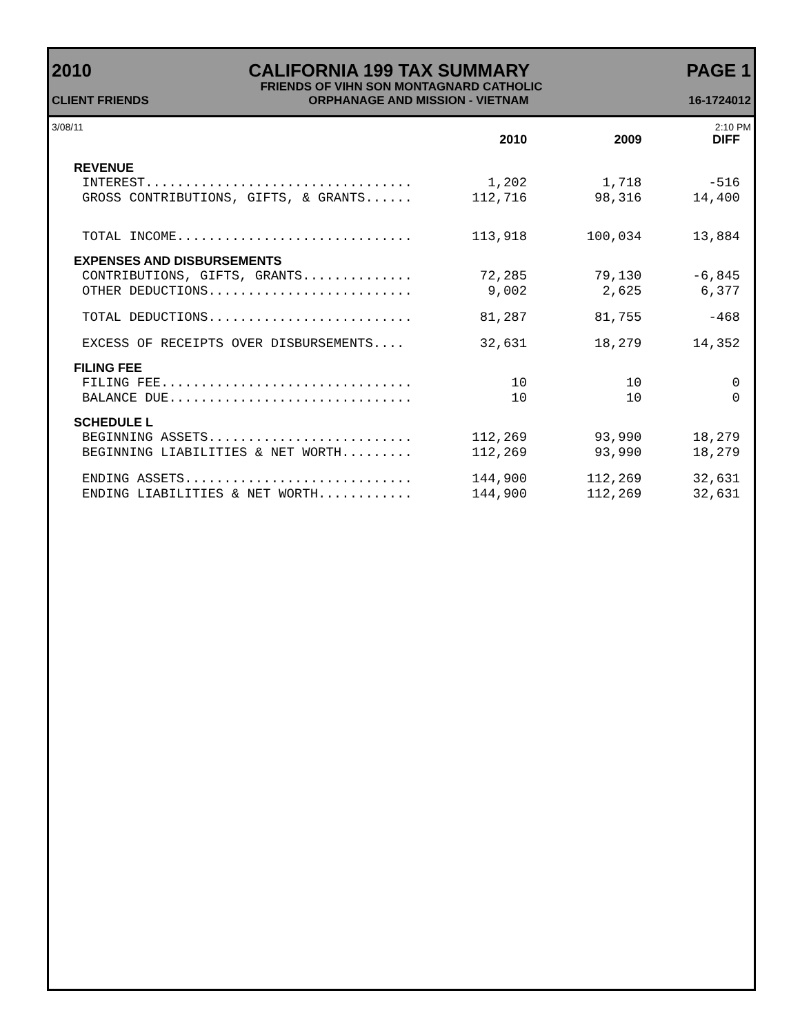2010 CALIFORNIA 199 TAX SUMMARY PAGE 1
FRIENDS OF VIHN SON MONTAGNARD CATHOLIC
CLIENT FRIENDS ORPHANAGE AND MISSION - VIETNAM 16-1724012
3/08/11 2:10 PM
| | 2010 | 2009 | DIFF |
| --- | --- | --- | --- |
| REVENUE | | | |
| INTEREST.................................. | 1,202 | 1,718 | -516 |
| GROSS CONTRIBUTIONS, GIFTS, & GRANTS...... | 112,716 | 98,316 | 14,400 |
| TOTAL INCOME.............................. | 113,918 | 100,034 | 13,884 |
| EXPENSES AND DISBURSEMENTS | | | |
| CONTRIBUTIONS, GIFTS, GRANTS.............. | 72,285 | 79,130 | -6,845 |
| OTHER DEDUCTIONS.......................... | 9,002 | 2,625 | 6,377 |
| TOTAL DEDUCTIONS.......................... | 81,287 | 81,755 | -468 |
| EXCESS OF RECEIPTS OVER DISBURSEMENTS.... | 32,631 | 18,279 | 14,352 |
| FILING FEE | | | |
| FILING FEE................................ | 10 | 10 | 0 |
| BALANCE DUE............................... | 10 | 10 | 0 |
| SCHEDULE L | | | |
| BEGINNING ASSETS.......................... | 112,269 | 93,990 | 18,279 |
| BEGINNING LIABILITIES & NET WORTH......... | 112,269 | 93,990 | 18,279 |
| ENDING ASSETS............................. | 144,900 | 112,269 | 32,631 |
| ENDING LIABILITIES & NET WORTH............ | 144,900 | 112,269 | 32,631 |